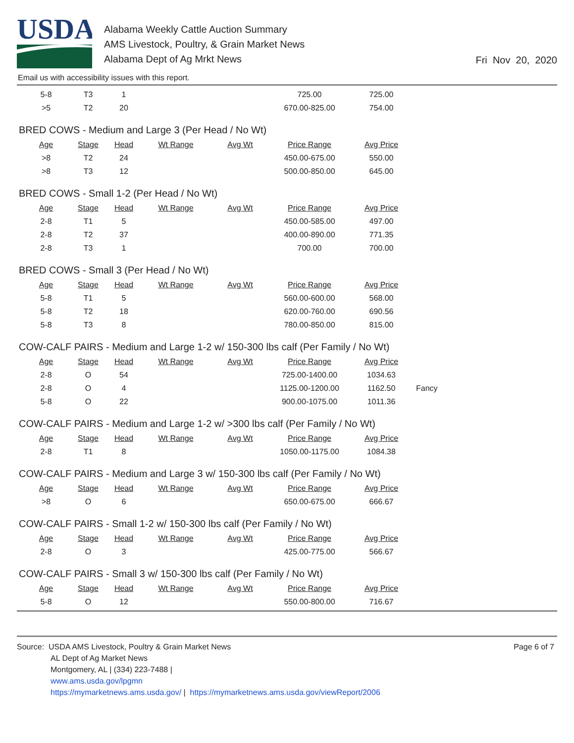USDA
Alabama Weekly Cattle Auction Summary
AMS Livestock, Poultry, & Grain Market News
Alabama Dept of Ag Mrkt News
Fri Nov 20, 2020
Email us with accessibility issues with this report.
| 5-8 | T3 | 1 | | | 725.00 | 725.00 |
| >5 | T2 | 20 | | | 670.00-825.00 | 754.00 |
BRED COWS - Medium and Large 3 (Per Head / No Wt)
| Age | Stage | Head | Wt Range | Avg Wt | Price Range | Avg Price |
| --- | --- | --- | --- | --- | --- | --- |
| >8 | T2 | 24 | | | 450.00-675.00 | 550.00 |
| >8 | T3 | 12 | | | 500.00-850.00 | 645.00 |
BRED COWS - Small 1-2 (Per Head / No Wt)
| Age | Stage | Head | Wt Range | Avg Wt | Price Range | Avg Price |
| --- | --- | --- | --- | --- | --- | --- |
| 2-8 | T1 | 5 | | | 450.00-585.00 | 497.00 |
| 2-8 | T2 | 37 | | | 400.00-890.00 | 771.35 |
| 2-8 | T3 | 1 | | | 700.00 | 700.00 |
BRED COWS - Small 3 (Per Head / No Wt)
| Age | Stage | Head | Wt Range | Avg Wt | Price Range | Avg Price |
| --- | --- | --- | --- | --- | --- | --- |
| 5-8 | T1 | 5 | | | 560.00-600.00 | 568.00 |
| 5-8 | T2 | 18 | | | 620.00-760.00 | 690.56 |
| 5-8 | T3 | 8 | | | 780.00-850.00 | 815.00 |
COW-CALF PAIRS - Medium and Large 1-2 w/ 150-300 lbs calf (Per Family / No Wt)
| Age | Stage | Head | Wt Range | Avg Wt | Price Range | Avg Price | |
| --- | --- | --- | --- | --- | --- | --- | --- |
| 2-8 | O | 54 | | | 725.00-1400.00 | 1034.63 | |
| 2-8 | O | 4 | | | 1125.00-1200.00 | 1162.50 | Fancy |
| 5-8 | O | 22 | | | 900.00-1075.00 | 1011.36 | |
COW-CALF PAIRS - Medium and Large 1-2 w/ >300 lbs calf (Per Family / No Wt)
| Age | Stage | Head | Wt Range | Avg Wt | Price Range | Avg Price |
| --- | --- | --- | --- | --- | --- | --- |
| 2-8 | T1 | 8 | | | 1050.00-1175.00 | 1084.38 |
COW-CALF PAIRS - Medium and Large 3 w/ 150-300 lbs calf (Per Family / No Wt)
| Age | Stage | Head | Wt Range | Avg Wt | Price Range | Avg Price |
| --- | --- | --- | --- | --- | --- | --- |
| >8 | O | 6 | | | 650.00-675.00 | 666.67 |
COW-CALF PAIRS - Small 1-2 w/ 150-300 lbs calf (Per Family / No Wt)
| Age | Stage | Head | Wt Range | Avg Wt | Price Range | Avg Price |
| --- | --- | --- | --- | --- | --- | --- |
| 2-8 | O | 3 | | | 425.00-775.00 | 566.67 |
COW-CALF PAIRS - Small 3 w/ 150-300 lbs calf (Per Family / No Wt)
| Age | Stage | Head | Wt Range | Avg Wt | Price Range | Avg Price |
| --- | --- | --- | --- | --- | --- | --- |
| 5-8 | O | 12 | | | 550.00-800.00 | 716.67 |
Source: USDA AMS Livestock, Poultry & Grain Market News
AL Dept of Ag Market News
Montgomery, AL | (334) 223-7488 |
www.ams.usda.gov/lpgmn
https://mymarketnews.ams.usda.gov/ | https://mymarketnews.ams.usda.gov/viewReport/2006
Page 6 of 7